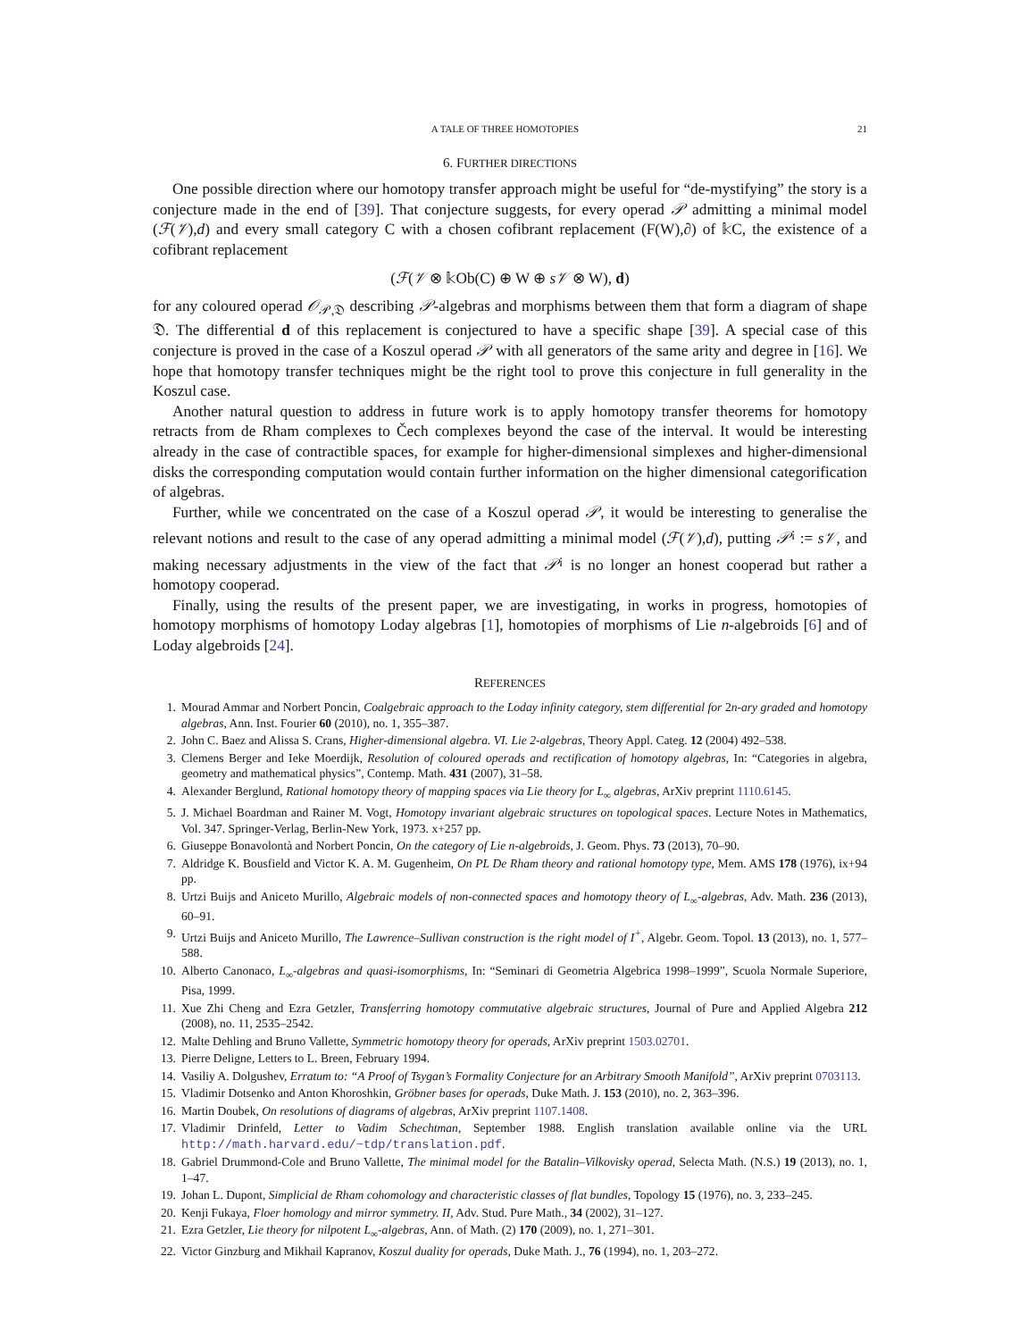A TALE OF THREE HOMOTOPIES 21
6. FURTHER DIRECTIONS
One possible direction where our homotopy transfer approach might be useful for “de-mystifying” the story is a conjecture made in the end of [39]. That conjecture suggests, for every operad 𝒫 admitting a minimal model (ℱ(𝒱),d) and every small category C with a chosen cofibrant replacement (F(W),∂) of 𝕜C, the existence of a cofibrant replacement
(ℱ(𝒱 ⊗ 𝕜Ob(C) ⊕ W ⊕ s𝒱 ⊗ W), d)
for any coloured operad 𝒪<sub>𝒫,𝔇</sub> describing 𝒫-algebras and morphisms between them that form a diagram of shape 𝔇. The differential d of this replacement is conjectured to have a specific shape [39]. A special case of this conjecture is proved in the case of a Koszul operad 𝒫 with all generators of the same arity and degree in [16]. We hope that homotopy transfer techniques might be the right tool to prove this conjecture in full generality in the Koszul case.
Another natural question to address in future work is to apply homotopy transfer theorems for homotopy retracts from de Rham complexes to Čech complexes beyond the case of the interval. It would be interesting already in the case of contractible spaces, for example for higher-dimensional simplexes and higher-dimensional disks the corresponding computation would contain further information on the higher dimensional categorification of algebras.
Further, while we concentrated on the case of a Koszul operad 𝒫, it would be interesting to generalise the relevant notions and result to the case of any operad admitting a minimal model (ℱ(𝒱),d), putting 𝒫<sup>¡</sup> := s𝒱, and making necessary adjustments in the view of the fact that 𝒫<sup>¡</sup> is no longer an honest cooperad but rather a homotopy cooperad.
Finally, using the results of the present paper, we are investigating, in works in progress, homotopies of homotopy morphisms of homotopy Loday algebras [1], homotopies of morphisms of Lie n-algebroids [6] and of Loday algebroids [24].
REFERENCES
1. Mourad Ammar and Norbert Poncin, Coalgebraic approach to the Loday infinity category, stem differential for 2n-ary graded and homotopy algebras, Ann. Inst. Fourier 60 (2010), no. 1, 355–387.
2. John C. Baez and Alissa S. Crans, Higher-dimensional algebra. VI. Lie 2-algebras, Theory Appl. Categ. 12 (2004) 492–538.
3. Clemens Berger and Ieke Moerdijk, Resolution of coloured operads and rectification of homotopy algebras, In: “Categories in algebra, geometry and mathematical physics”, Contemp. Math. 431 (2007), 31–58.
4. Alexander Berglund, Rational homotopy theory of mapping spaces via Lie theory for L<sub>∞</sub> algebras, ArXiv preprint 1110.6145.
5. J. Michael Boardman and Rainer M. Vogt, Homotopy invariant algebraic structures on topological spaces. Lecture Notes in Mathematics, Vol. 347. Springer-Verlag, Berlin-New York, 1973. x+257 pp.
6. Giuseppe Bonavolontà and Norbert Poncin, On the category of Lie n-algebroids, J. Geom. Phys. 73 (2013), 70–90.
7. Aldridge K. Bousfield and Victor K. A. M. Gugenheim, On PL De Rham theory and rational homotopy type, Mem. AMS 178 (1976), ix+94 pp.
8. Urtzi Buijs and Aniceto Murillo, Algebraic models of non-connected spaces and homotopy theory of L<sub>∞</sub>-algebras, Adv. Math. 236 (2013), 60–91.
9. Urtzi Buijs and Aniceto Murillo, The Lawrence–Sullivan construction is the right model of I<sup>+</sup>, Algebr. Geom. Topol. 13 (2013), no. 1, 577–588.
10. Alberto Canonaco, L<sub>∞</sub>-algebras and quasi-isomorphisms, In: “Seminari di Geometria Algebrica 1998–1999”, Scuola Normale Superiore, Pisa, 1999.
11. Xue Zhi Cheng and Ezra Getzler, Transferring homotopy commutative algebraic structures, Journal of Pure and Applied Algebra 212 (2008), no. 11, 2535–2542.
12. Malte Dehling and Bruno Vallette, Symmetric homotopy theory for operads, ArXiv preprint 1503.02701.
13. Pierre Deligne, Letters to L. Breen, February 1994.
14. Vasiliy A. Dolgushev, Erratum to: “A Proof of Tsygan’s Formality Conjecture for an Arbitrary Smooth Manifold”, ArXiv preprint 0703113.
15. Vladimir Dotsenko and Anton Khoroshkin, Gröbner bases for operads, Duke Math. J. 153 (2010), no. 2, 363–396.
16. Martin Doubek, On resolutions of diagrams of algebras, ArXiv preprint 1107.1408.
17. Vladimir Drinfeld, Letter to Vadim Schechtman, September 1988. English translation available online via the URL http://math.harvard.edu/~tdp/translation.pdf.
18. Gabriel Drummond-Cole and Bruno Vallette, The minimal model for the Batalin–Vilkovisky operad, Selecta Math. (N.S.) 19 (2013), no. 1, 1–47.
19. Johan L. Dupont, Simplicial de Rham cohomology and characteristic classes of flat bundles, Topology 15 (1976), no. 3, 233–245.
20. Kenji Fukaya, Floer homology and mirror symmetry. II, Adv. Stud. Pure Math., 34 (2002), 31–127.
21. Ezra Getzler, Lie theory for nilpotent L<sub>∞</sub>-algebras, Ann. of Math. (2) 170 (2009), no. 1, 271–301.
22. Victor Ginzburg and Mikhail Kapranov, Koszul duality for operads, Duke Math. J., 76 (1994), no. 1, 203–272.